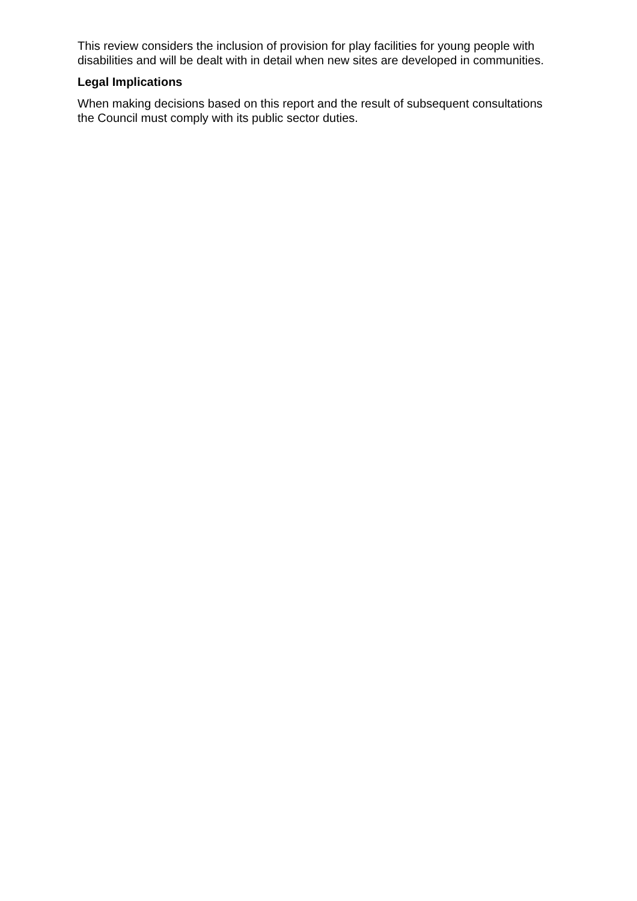This review considers the inclusion of provision for play facilities for young people with disabilities and will be dealt with in detail when new sites are developed in communities.
Legal Implications
When making decisions based on this report and the result of subsequent consultations the Council must comply with its public sector duties.